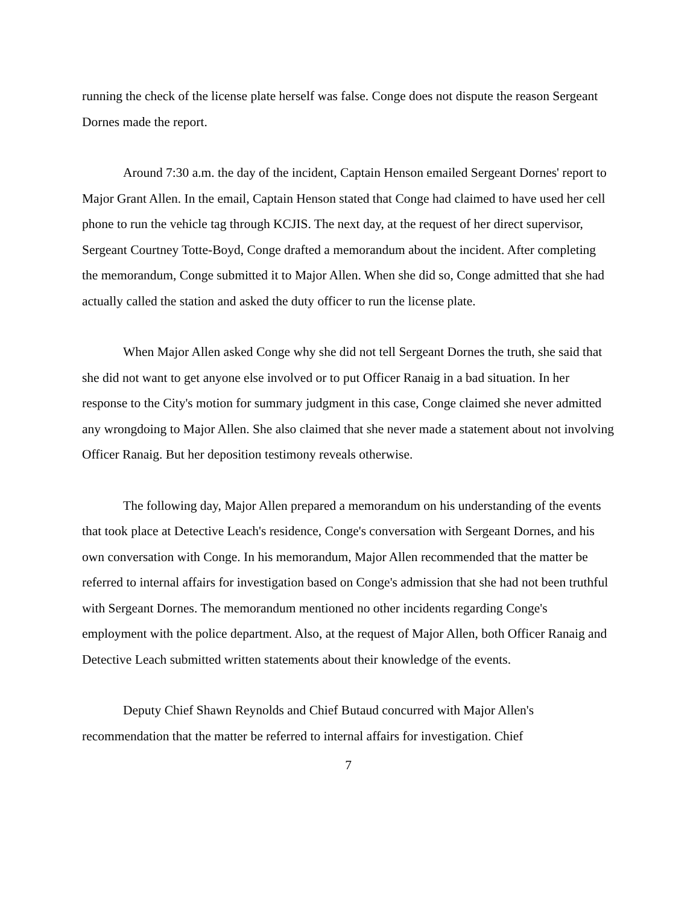running the check of the license plate herself was false. Conge does not dispute the reason Sergeant Dornes made the report.
Around 7:30 a.m. the day of the incident, Captain Henson emailed Sergeant Dornes' report to Major Grant Allen. In the email, Captain Henson stated that Conge had claimed to have used her cell phone to run the vehicle tag through KCJIS. The next day, at the request of her direct supervisor, Sergeant Courtney Totte-Boyd, Conge drafted a memorandum about the incident. After completing the memorandum, Conge submitted it to Major Allen. When she did so, Conge admitted that she had actually called the station and asked the duty officer to run the license plate.
When Major Allen asked Conge why she did not tell Sergeant Dornes the truth, she said that she did not want to get anyone else involved or to put Officer Ranaig in a bad situation. In her response to the City's motion for summary judgment in this case, Conge claimed she never admitted any wrongdoing to Major Allen. She also claimed that she never made a statement about not involving Officer Ranaig. But her deposition testimony reveals otherwise.
The following day, Major Allen prepared a memorandum on his understanding of the events that took place at Detective Leach's residence, Conge's conversation with Sergeant Dornes, and his own conversation with Conge. In his memorandum, Major Allen recommended that the matter be referred to internal affairs for investigation based on Conge's admission that she had not been truthful with Sergeant Dornes. The memorandum mentioned no other incidents regarding Conge's employment with the police department. Also, at the request of Major Allen, both Officer Ranaig and Detective Leach submitted written statements about their knowledge of the events.
Deputy Chief Shawn Reynolds and Chief Butaud concurred with Major Allen's recommendation that the matter be referred to internal affairs for investigation. Chief
7